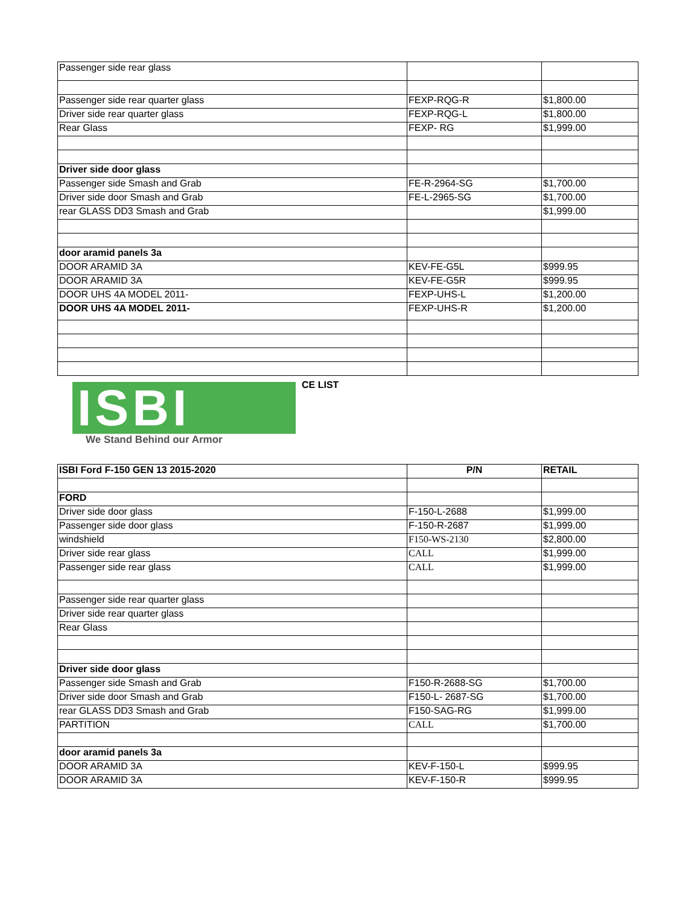| Passenger side rear glass | | |
| Passenger side rear quarter glass | FEXP-RQG-R | $1,800.00 |
| Driver side rear quarter glass | FEXP-RQG-L | $1,800.00 |
| Rear Glass | FEXP- RG | $1,999.00 |
| Driver side door glass | | |
| Passenger side Smash and Grab | FE-R-2964-SG | $1,700.00 |
| Driver side door Smash and Grab | FE-L-2965-SG | $1,700.00 |
| rear GLASS DD3 Smash and Grab | | $1,999.00 |
| door aramid panels 3a | | |
| DOOR ARAMID 3A | KEV-FE-G5L | $999.95 |
| DOOR ARAMID 3A | KEV-FE-G5R | $999.95 |
| DOOR UHS 4A MODEL 2011- | FEXP-UHS-L | $1,200.00 |
| DOOR UHS 4A MODEL 2011- | FEXP-UHS-R | $1,200.00 |
ISBI
We Stand Behind our Armor
CE LIST
| ISBI Ford F-150 GEN 13 2015-2020 | P/N | RETAIL |
| --- | --- | --- |
| FORD | | |
| Driver side door glass | F-150-L-2688 | $1,999.00 |
| Passenger side door glass | F-150-R-2687 | $1,999.00 |
| windshield | F150-WS-2130 | $2,800.00 |
| Driver side rear glass | CALL | $1,999.00 |
| Passenger side rear glass | CALL | $1,999.00 |
| Passenger side rear quarter glass | | |
| Driver side rear quarter glass | | |
| Rear Glass | | |
| Driver side door glass | | |
| Passenger side Smash and Grab | F150-R-2688-SG | $1,700.00 |
| Driver side door Smash and Grab | F150-L- 2687-SG | $1,700.00 |
| rear GLASS DD3 Smash and Grab | F150-SAG-RG | $1,999.00 |
| PARTITION | CALL | $1,700.00 |
| door aramid panels 3a | | |
| DOOR ARAMID 3A | KEV-F-150-L | $999.95 |
| DOOR ARAMID 3A | KEV-F-150-R | $999.95 |